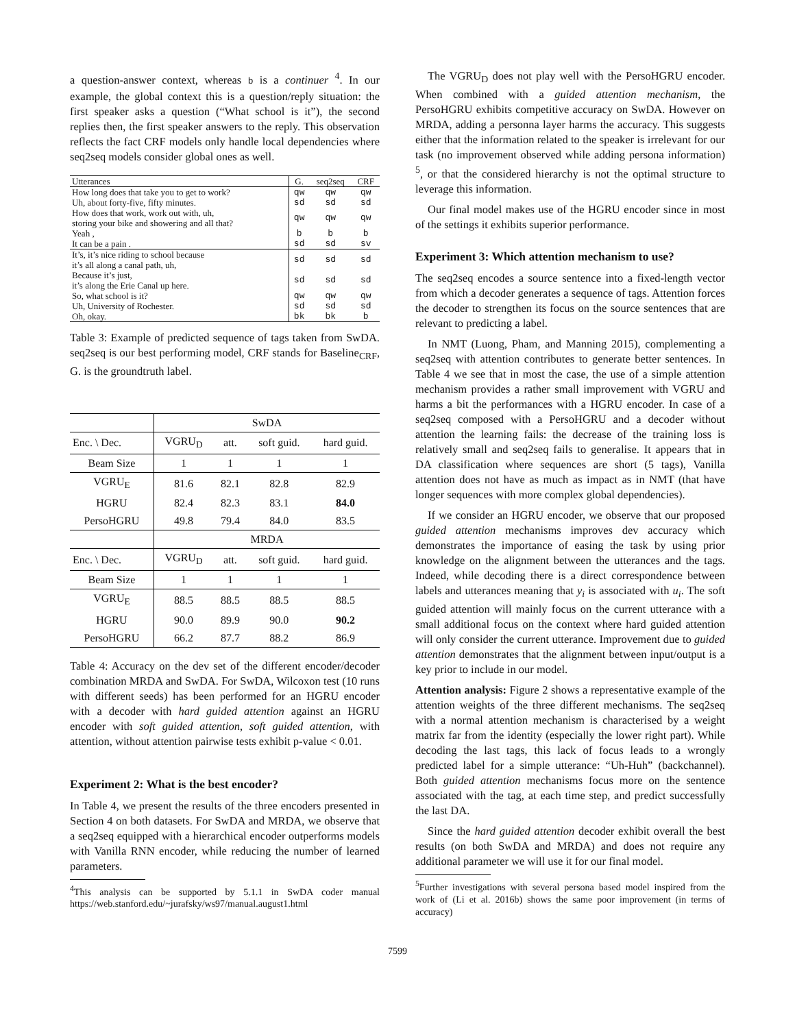a question-answer context, whereas b is a continuer <sup>4</sup>. In our example, the global context this is a question/reply situation: the first speaker asks a question (“What school is it”), the second replies then, the first speaker answers to the reply. This observation reflects the fact CRF models only handle local dependencies where seq2seq models consider global ones as well.
| Utterances | G. | seq2seq | CRF |
| How long does that take you to get to work? | qw | qw | qw |
| Uh, about forty-five, fifty minutes. | sd | sd | sd |
| How does that work, work out with, uh, storing your bike and showering and all that? | qw | qw | qw |
| Yeah , | b | b | b |
| It can be a pain . | sd | sd | sv |
| It’s, it’s nice riding to school because it’s all along a canal path, uh, | sd | sd | sd |
| Because it’s just, it’s along the Erie Canal up here. | sd | sd | sd |
| So, what school is it? | qw | qw | qw |
| Uh, University of Rochester. | sd | sd | sd |
| Oh, okay. | bk | bk | b |
Table 3: Example of predicted sequence of tags taken from SwDA. seq2seq is our best performing model, CRF stands for Baseline<sub>CRF</sub>, G. is the groundtruth label.
| | SwDA | | | |
| Enc. \ Dec. | VGRU<sub>D</sub> | att. | soft guid. | hard guid. |
| Beam Size | 1 | 1 | 1 | 1 |
| VGRU<sub>E</sub> | 81.6 | 82.1 | 82.8 | 82.9 |
| HGRU | 82.4 | 82.3 | 83.1 | 84.0 |
| PersoHGRU | 49.8 | 79.4 | 84.0 | 83.5 |
| | MRDA | | | |
| Enc. \ Dec. | VGRU<sub>D</sub> | att. | soft guid. | hard guid. |
| Beam Size | 1 | 1 | 1 | 1 |
| VGRU<sub>E</sub> | 88.5 | 88.5 | 88.5 | 88.5 |
| HGRU | 90.0 | 89.9 | 90.0 | 90.2 |
| PersoHGRU | 66.2 | 87.7 | 88.2 | 86.9 |
Table 4: Accuracy on the dev set of the different encoder/decoder combination MRDA and SwDA. For SwDA, Wilcoxon test (10 runs with different seeds) has been performed for an HGRU encoder with a decoder with hard guided attention against an HGRU encoder with soft guided attention, soft guided attention, with attention, without attention pairwise tests exhibit p-value < 0.01.
Experiment 2: What is the best encoder?
In Table 4, we present the results of the three encoders presented in Section 4 on both datasets. For SwDA and MRDA, we observe that a seq2seq equipped with a hierarchical encoder outperforms models with Vanilla RNN encoder, while reducing the number of learned parameters.
<sup>4</sup> This analysis can be supported by 5.1.1 in SwDA coder manual https://web.stanford.edu/~jurafsky/ws97/manual.august1.html
The VGRU<sub>D</sub> does not play well with the PersoHGRU encoder. When combined with a guided attention mechanism, the PersoHGRU exhibits competitive accuracy on SwDA. However on MRDA, adding a personna layer harms the accuracy. This suggests either that the information related to the speaker is irrelevant for our task (no improvement observed while adding persona information) <sup>5</sup>, or that the considered hierarchy is not the optimal structure to leverage this information.
Our final model makes use of the HGRU encoder since in most of the settings it exhibits superior performance.
Experiment 3: Which attention mechanism to use?
The seq2seq encodes a source sentence into a fixed-length vector from which a decoder generates a sequence of tags. Attention forces the decoder to strengthen its focus on the source sentences that are relevant to predicting a label.
In NMT (Luong, Pham, and Manning 2015), complementing a seq2seq with attention contributes to generate better sentences. In Table 4 we see that in most the case, the use of a simple attention mechanism provides a rather small improvement with VGRU and harms a bit the performances with a HGRU encoder. In case of a seq2seq composed with a PersoHGRU and a decoder without attention the learning fails: the decrease of the training loss is relatively small and seq2seq fails to generalise. It appears that in DA classification where sequences are short (5 tags), Vanilla attention does not have as much as impact as in NMT (that have longer sequences with more complex global dependencies).
If we consider an HGRU encoder, we observe that our proposed guided attention mechanisms improves dev accuracy which demonstrates the importance of easing the task by using prior knowledge on the alignment between the utterances and the tags. Indeed, while decoding there is a direct correspondence between labels and utterances meaning that y<sub>i</sub> is associated with u<sub>i</sub>. The soft guided attention will mainly focus on the current utterance with a small additional focus on the context where hard guided attention will only consider the current utterance. Improvement due to guided attention demonstrates that the alignment between input/output is a key prior to include in our model.
Attention analysis: Figure 2 shows a representative example of the attention weights of the three different mechanisms. The seq2seq with a normal attention mechanism is characterised by a weight matrix far from the identity (especially the lower right part). While decoding the last tags, this lack of focus leads to a wrongly predicted label for a simple utterance: “Uh-Huh” (backchannel). Both guided attention mechanisms focus more on the sentence associated with the tag, at each time step, and predict successfully the last DA.
Since the hard guided attention decoder exhibit overall the best results (on both SwDA and MRDA) and does not require any additional parameter we will use it for our final model.
<sup>5</sup> Further investigations with several persona based model inspired from the work of (Li et al. 2016b) shows the same poor improvement (in terms of accuracy)
7599